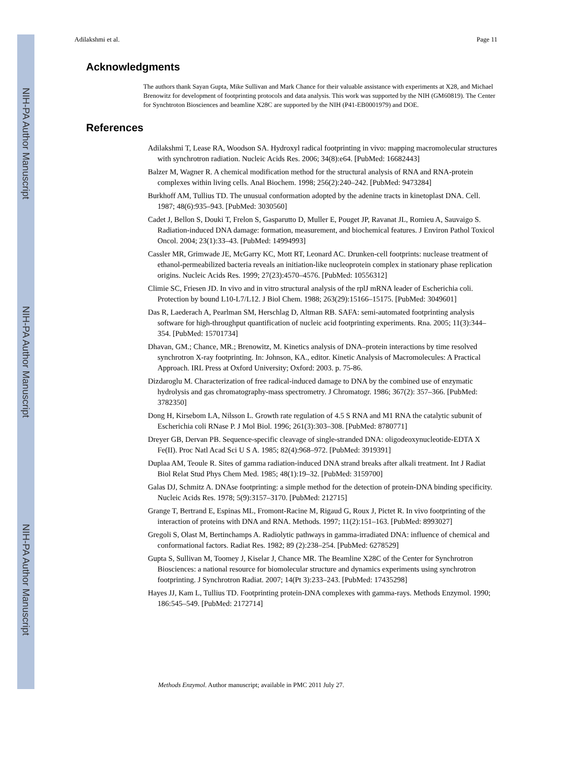NIH-PA Author Manuscript
NIH-PA Author Manuscript
NIH-PA Author Manuscript
Adilakshmi et al. Page 11
Acknowledgments
The authors thank Sayan Gupta, Mike Sullivan and Mark Chance for their valuable assistance with experiments at X28, and Michael Brenowitz for development of footprinting protocols and data analysis. This work was supported by the NIH (GM60819). The Center for Synchtroton Biosciences and beamline X28C are supported by the NIH (P41-EB0001979) and DOE.
References
Adilakshmi T, Lease RA, Woodson SA. Hydroxyl radical footprinting in vivo: mapping macromolecular structures with synchrotron radiation. Nucleic Acids Res. 2006; 34(8):e64. [PubMed: 16682443]
Balzer M, Wagner R. A chemical modification method for the structural analysis of RNA and RNA-protein complexes within living cells. Anal Biochem. 1998; 256(2):240–242. [PubMed: 9473284]
Burkhoff AM, Tullius TD. The unusual conformation adopted by the adenine tracts in kinetoplast DNA. Cell. 1987; 48(6):935–943. [PubMed: 3030560]
Cadet J, Bellon S, Douki T, Frelon S, Gasparutto D, Muller E, Pouget JP, Ravanat JL, Romieu A, Sauvaigo S. Radiation-induced DNA damage: formation, measurement, and biochemical features. J Environ Pathol Toxicol Oncol. 2004; 23(1):33–43. [PubMed: 14994993]
Cassler MR, Grimwade JE, McGarry KC, Mott RT, Leonard AC. Drunken-cell footprints: nuclease treatment of ethanol-permeabilized bacteria reveals an initiation-like nucleoprotein complex in stationary phase replication origins. Nucleic Acids Res. 1999; 27(23):4570–4576. [PubMed: 10556312]
Climie SC, Friesen JD. In vivo and in vitro structural analysis of the rplJ mRNA leader of Escherichia coli. Protection by bound L10-L7/L12. J Biol Chem. 1988; 263(29):15166–15175. [PubMed: 3049601]
Das R, Laederach A, Pearlman SM, Herschlag D, Altman RB. SAFA: semi-automated footprinting analysis software for high-throughput quantification of nucleic acid footprinting experiments. Rna. 2005; 11(3):344–354. [PubMed: 15701734]
Dhavan, GM.; Chance, MR.; Brenowitz, M. Kinetics analysis of DNA–protein interactions by time resolved synchrotron X-ray footprinting. In: Johnson, KA., editor. Kinetic Analysis of Macromolecules: A Practical Approach. IRL Press at Oxford University; Oxford: 2003. p. 75-86.
Dizdaroglu M. Characterization of free radical-induced damage to DNA by the combined use of enzymatic hydrolysis and gas chromatography-mass spectrometry. J Chromatogr. 1986; 367(2): 357–366. [PubMed: 3782350]
Dong H, Kirsebom LA, Nilsson L. Growth rate regulation of 4.5 S RNA and M1 RNA the catalytic subunit of Escherichia coli RNase P. J Mol Biol. 1996; 261(3):303–308. [PubMed: 8780771]
Dreyer GB, Dervan PB. Sequence-specific cleavage of single-stranded DNA: oligodeoxynucleotide-EDTA X Fe(II). Proc Natl Acad Sci U S A. 1985; 82(4):968–972. [PubMed: 3919391]
Duplaa AM, Teoule R. Sites of gamma radiation-induced DNA strand breaks after alkali treatment. Int J Radiat Biol Relat Stud Phys Chem Med. 1985; 48(1):19–32. [PubMed: 3159700]
Galas DJ, Schmitz A. DNAse footprinting: a simple method for the detection of protein-DNA binding specificity. Nucleic Acids Res. 1978; 5(9):3157–3170. [PubMed: 212715]
Grange T, Bertrand E, Espinas ML, Fromont-Racine M, Rigaud G, Roux J, Pictet R. In vivo footprinting of the interaction of proteins with DNA and RNA. Methods. 1997; 11(2):151–163. [PubMed: 8993027]
Gregoli S, Olast M, Bertinchamps A. Radiolytic pathways in gamma-irradiated DNA: influence of chemical and conformational factors. Radiat Res. 1982; 89 (2):238–254. [PubMed: 6278529]
Gupta S, Sullivan M, Toomey J, Kiselar J, Chance MR. The Beamline X28C of the Center for Synchrotron Biosciences: a national resource for biomolecular structure and dynamics experiments using synchrotron footprinting. J Synchrotron Radiat. 2007; 14(Pt 3):233–243. [PubMed: 17435298]
Hayes JJ, Kam L, Tullius TD. Footprinting protein-DNA complexes with gamma-rays. Methods Enzymol. 1990; 186:545–549. [PubMed: 2172714]
Methods Enzymol. Author manuscript; available in PMC 2011 July 27.